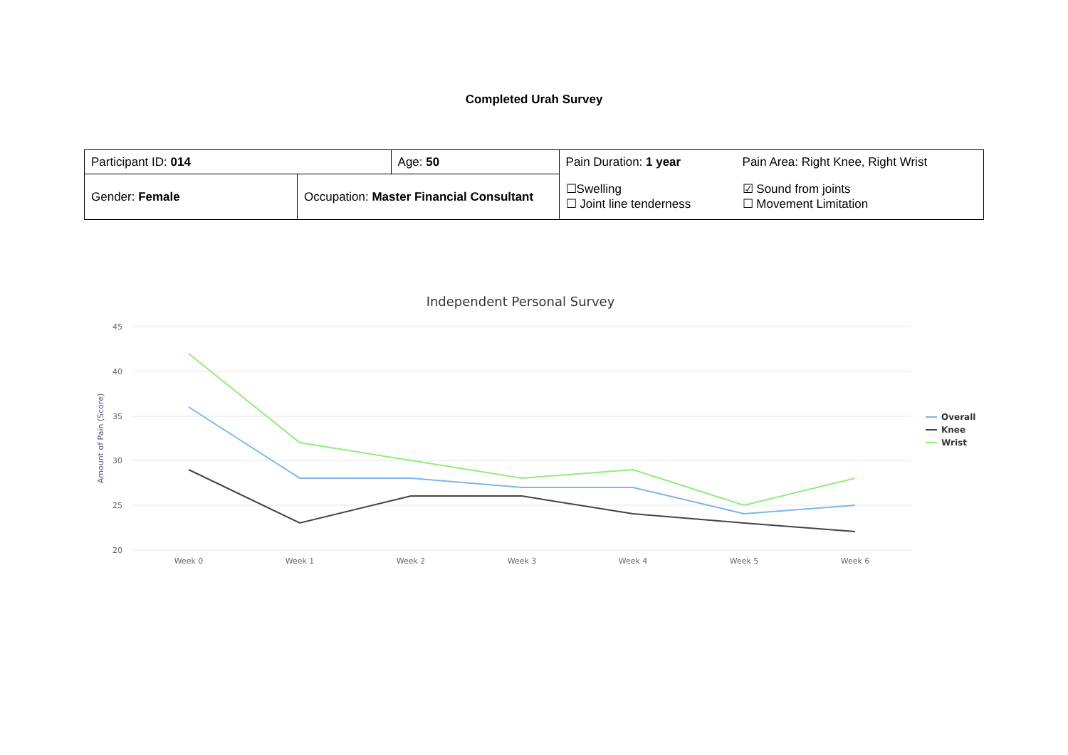Completed Urah Survey
| Participant ID: 014 | | Age: 50 | Pain Duration: 1 year | Pain Area: Right Knee, Right Wrist |
| Gender: Female | Occupation: Master Financial Consultant | | ☐Swelling ☐ Joint line tenderness | ☑ Sound from joints ☐ Movement Limitation |
Independent Personal Survey
45
40
35
30
25
20
Amount of Pain (Score)
Week 0
Week 1
Week 2
Week 3
Week 4
Week 5
Week 6
Overall
Knee
Wrist